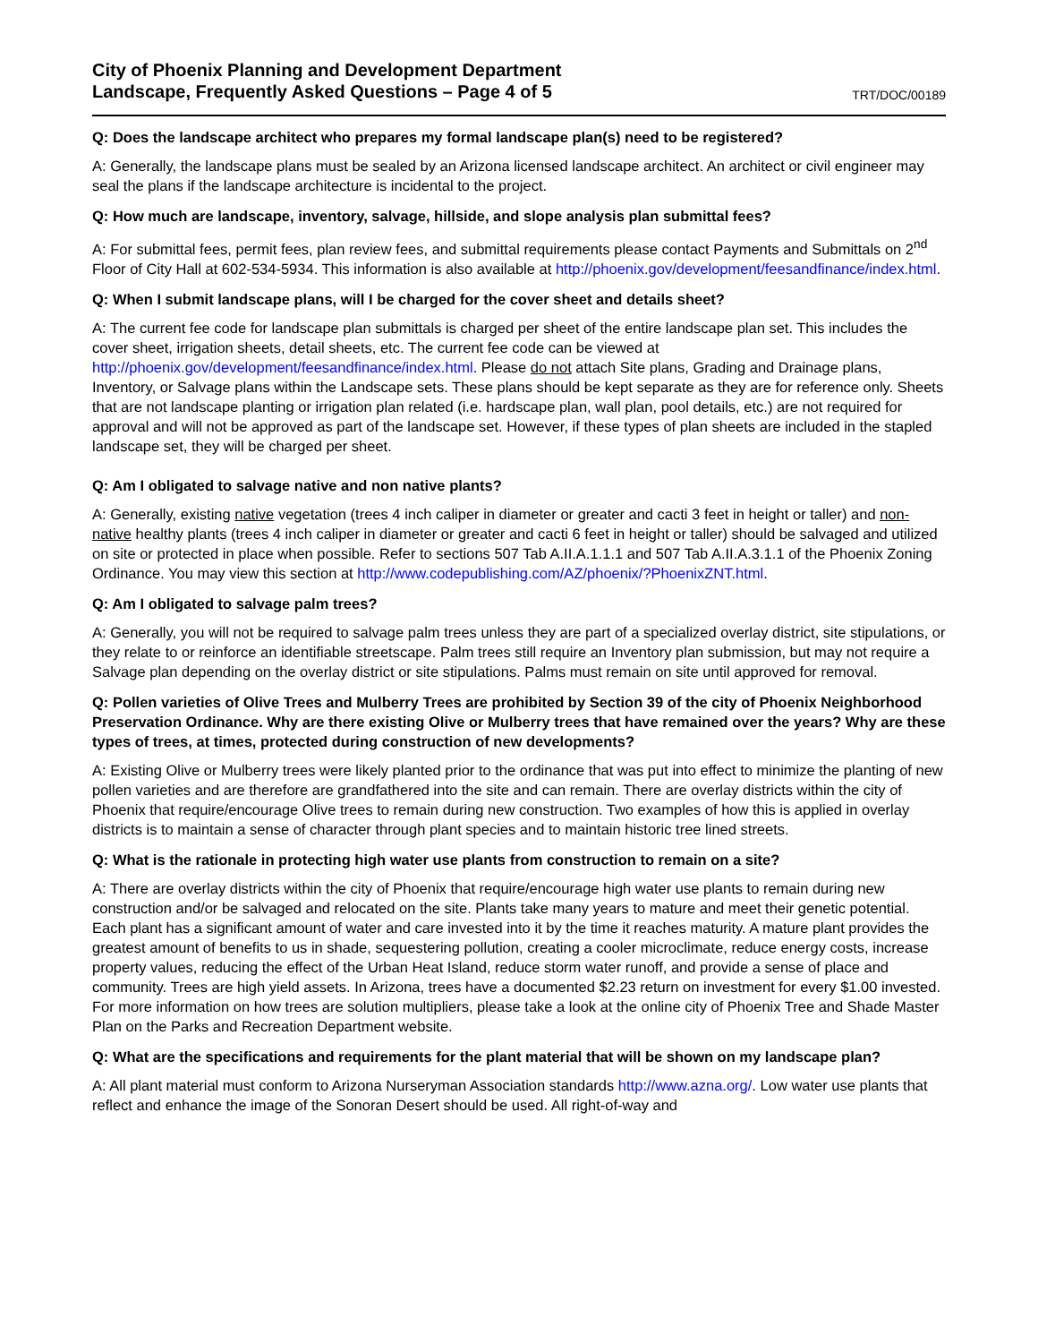City of Phoenix Planning and Development Department
Landscape, Frequently Asked Questions – Page 4 of 5
TRT/DOC/00189
Q: Does the landscape architect who prepares my formal landscape plan(s) need to be registered?
A: Generally, the landscape plans must be sealed by an Arizona licensed landscape architect. An architect or civil engineer may seal the plans if the landscape architecture is incidental to the project.
Q: How much are landscape, inventory, salvage, hillside, and slope analysis plan submittal fees?
A: For submittal fees, permit fees, plan review fees, and submittal requirements please contact Payments and Submittals on 2<sup>nd</sup> Floor of City Hall at 602-534-5934. This information is also available at http://phoenix.gov/development/feesandfinance/index.html.
Q: When I submit landscape plans, will I be charged for the cover sheet and details sheet?
A: The current fee code for landscape plan submittals is charged per sheet of the entire landscape plan set. This includes the cover sheet, irrigation sheets, detail sheets, etc. The current fee code can be viewed at http://phoenix.gov/development/feesandfinance/index.html. Please do not attach Site plans, Grading and Drainage plans, Inventory, or Salvage plans within the Landscape sets. These plans should be kept separate as they are for reference only. Sheets that are not landscape planting or irrigation plan related (i.e. hardscape plan, wall plan, pool details, etc.) are not required for approval and will not be approved as part of the landscape set. However, if these types of plan sheets are included in the stapled landscape set, they will be charged per sheet.
Q: Am I obligated to salvage native and non native plants?
A: Generally, existing native vegetation (trees 4 inch caliper in diameter or greater and cacti 3 feet in height or taller) and non-native healthy plants (trees 4 inch caliper in diameter or greater and cacti 6 feet in height or taller) should be salvaged and utilized on site or protected in place when possible. Refer to sections 507 Tab A.II.A.1.1.1 and 507 Tab A.II.A.3.1.1 of the Phoenix Zoning Ordinance. You may view this section at http://www.codepublishing.com/AZ/phoenix/?PhoenixZNT.html.
Q: Am I obligated to salvage palm trees?
A: Generally, you will not be required to salvage palm trees unless they are part of a specialized overlay district, site stipulations, or they relate to or reinforce an identifiable streetscape. Palm trees still require an Inventory plan submission, but may not require a Salvage plan depending on the overlay district or site stipulations. Palms must remain on site until approved for removal.
Q: Pollen varieties of Olive Trees and Mulberry Trees are prohibited by Section 39 of the city of Phoenix Neighborhood Preservation Ordinance. Why are there existing Olive or Mulberry trees that have remained over the years? Why are these types of trees, at times, protected during construction of new developments?
A: Existing Olive or Mulberry trees were likely planted prior to the ordinance that was put into effect to minimize the planting of new pollen varieties and are therefore are grandfathered into the site and can remain. There are overlay districts within the city of Phoenix that require/encourage Olive trees to remain during new construction. Two examples of how this is applied in overlay districts is to maintain a sense of character through plant species and to maintain historic tree lined streets.
Q: What is the rationale in protecting high water use plants from construction to remain on a site?
A: There are overlay districts within the city of Phoenix that require/encourage high water use plants to remain during new construction and/or be salvaged and relocated on the site. Plants take many years to mature and meet their genetic potential. Each plant has a significant amount of water and care invested into it by the time it reaches maturity. A mature plant provides the greatest amount of benefits to us in shade, sequestering pollution, creating a cooler microclimate, reduce energy costs, increase property values, reducing the effect of the Urban Heat Island, reduce storm water runoff, and provide a sense of place and community. Trees are high yield assets. In Arizona, trees have a documented $2.23 return on investment for every $1.00 invested. For more information on how trees are solution multipliers, please take a look at the online city of Phoenix Tree and Shade Master Plan on the Parks and Recreation Department website.
Q: What are the specifications and requirements for the plant material that will be shown on my landscape plan?
A: All plant material must conform to Arizona Nurseryman Association standards http://www.azna.org/. Low water use plants that reflect and enhance the image of the Sonoran Desert should be used. All right-of-way and